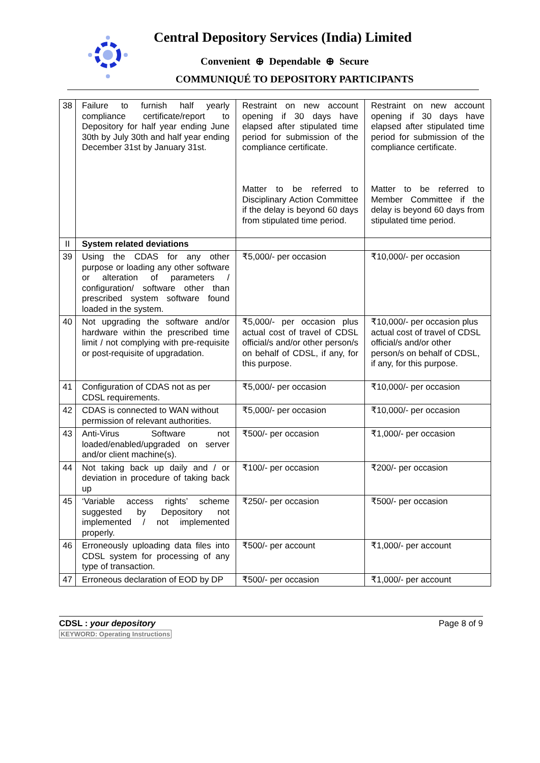Central Depository Services (India) Limited
Convenient ⊕ Dependable ⊕ Secure
COMMUNIQUÉ TO DEPOSITORY PARTICIPANTS
| 38 | Failure to furnish half yearly compliance certificate/report to Depository for half year ending June 30th by July 30th and half year ending December 31st by January 31st. | Restraint on new account opening if 30 days have elapsed after stipulated time period for submission of the compliance certificate. Matter to be referred to Disciplinary Action Committee if the delay is beyond 60 days from stipulated time period. | Restraint on new account opening if 30 days have elapsed after stipulated time period for submission of the compliance certificate. Matter to be referred to Member Committee if the delay is beyond 60 days from stipulated time period. |
| II | System related deviations | | |
| 39 | Using the CDAS for any other purpose or loading any other software or alteration of parameters / configuration/ software other than prescribed system software found loaded in the system. | ₹5,000/- per occasion | ₹10,000/- per occasion |
| 40 | Not upgrading the software and/or hardware within the prescribed time limit / not complying with pre-requisite or post-requisite of upgradation. | ₹5,000/- per occasion plus actual cost of travel of CDSL official/s and/or other person/s on behalf of CDSL, if any, for this purpose. | ₹10,000/- per occasion plus actual cost of travel of CDSL official/s and/or other person/s on behalf of CDSL, if any, for this purpose. |
| 41 | Configuration of CDAS not as per CDSL requirements. | ₹5,000/- per occasion | ₹10,000/- per occasion |
| 42 | CDAS is connected to WAN without permission of relevant authorities. | ₹5,000/- per occasion | ₹10,000/- per occasion |
| 43 | Anti-Virus Software not loaded/enabled/upgraded on server and/or client machine(s). | ₹500/- per occasion | ₹1,000/- per occasion |
| 44 | Not taking back up daily and / or deviation in procedure of taking back up | ₹100/- per occasion | ₹200/- per occasion |
| 45 | ‘Variable access rights’ scheme suggested by Depository not implemented / not implemented properly. | ₹250/- per occasion | ₹500/- per occasion |
| 46 | Erroneously uploading data files into CDSL system for processing of any type of transaction. | ₹500/- per account | ₹1,000/- per account |
| 47 | Erroneous declaration of EOD by DP | ₹500/- per occasion | ₹1,000/- per account |
CDSL : your depository
KEYWORD: Operating Instructions
Page 8 of 9